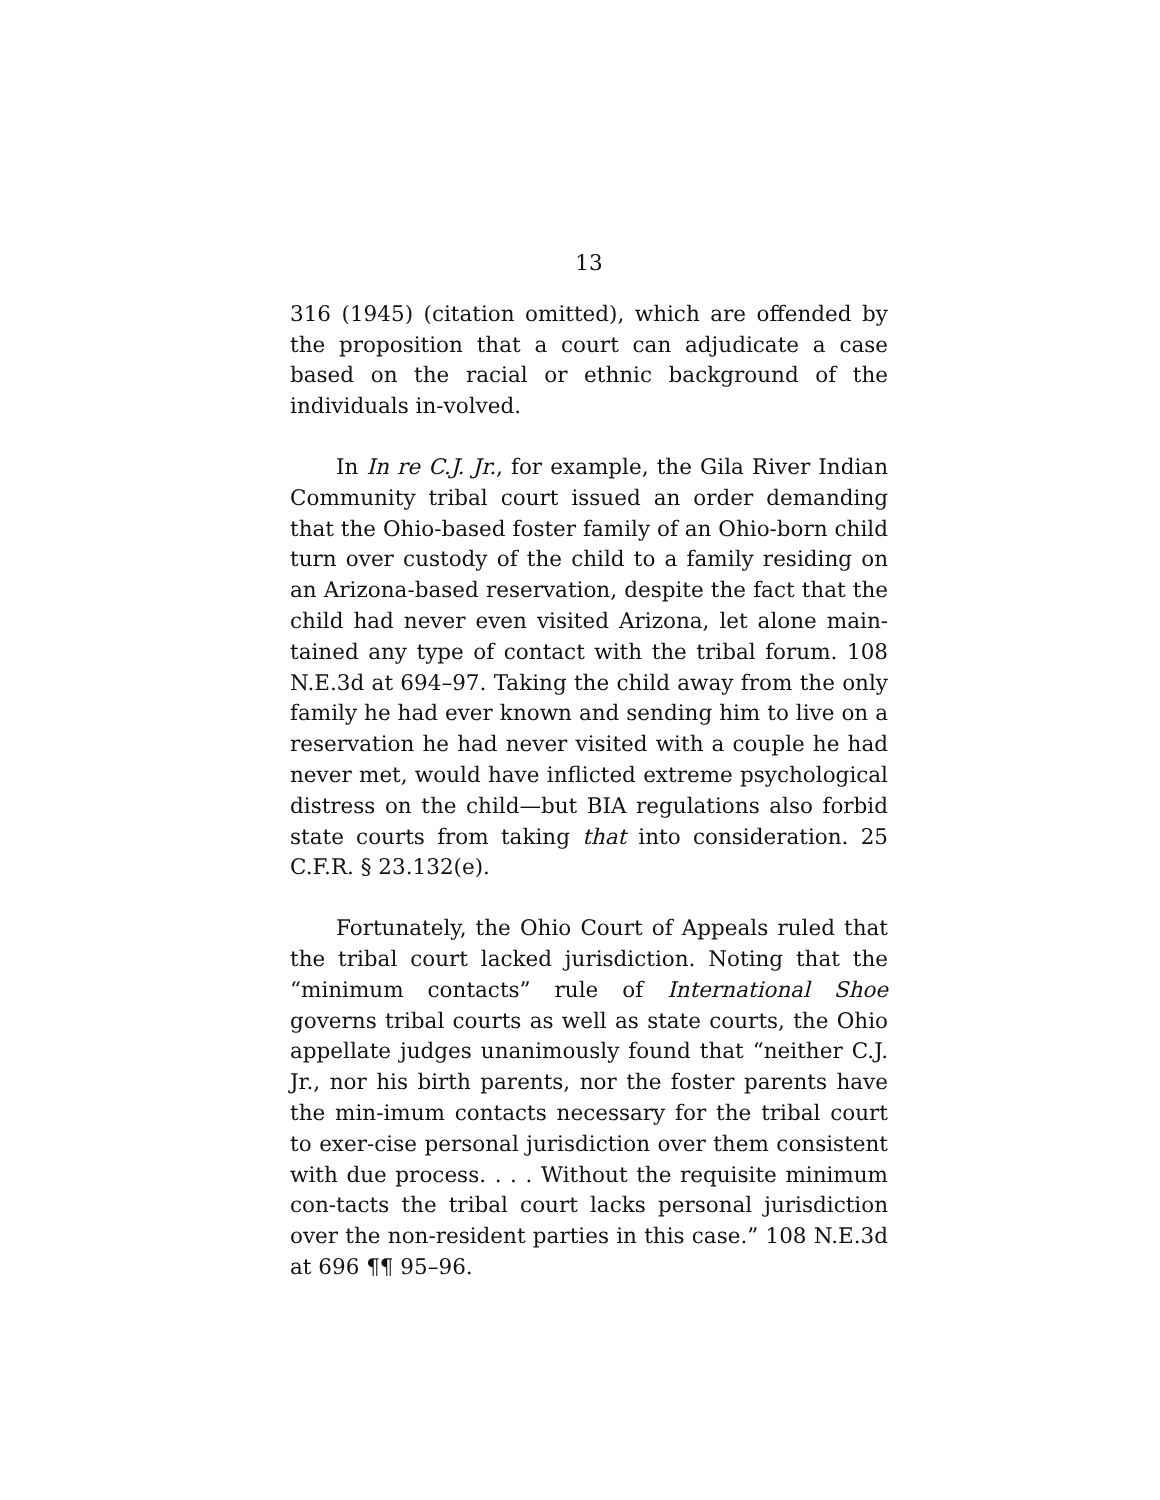13
316 (1945) (citation omitted), which are offended by the proposition that a court can adjudicate a case based on the racial or ethnic background of the individuals in-volved.
In In re C.J. Jr., for example, the Gila River Indian Community tribal court issued an order demanding that the Ohio-based foster family of an Ohio-born child turn over custody of the child to a family residing on an Arizona-based reservation, despite the fact that the child had never even visited Arizona, let alone main-tained any type of contact with the tribal forum. 108 N.E.3d at 694–97. Taking the child away from the only family he had ever known and sending him to live on a reservation he had never visited with a couple he had never met, would have inflicted extreme psychological distress on the child—but BIA regulations also forbid state courts from taking that into consideration. 25 C.F.R. § 23.132(e).
Fortunately, the Ohio Court of Appeals ruled that the tribal court lacked jurisdiction. Noting that the “minimum contacts” rule of International Shoe governs tribal courts as well as state courts, the Ohio appellate judges unanimously found that “neither C.J. Jr., nor his birth parents, nor the foster parents have the min-imum contacts necessary for the tribal court to exer-cise personal jurisdiction over them consistent with due process. . . . Without the requisite minimum con-tacts the tribal court lacks personal jurisdiction over the non-resident parties in this case.” 108 N.E.3d at 696 ¶¶ 95–96.